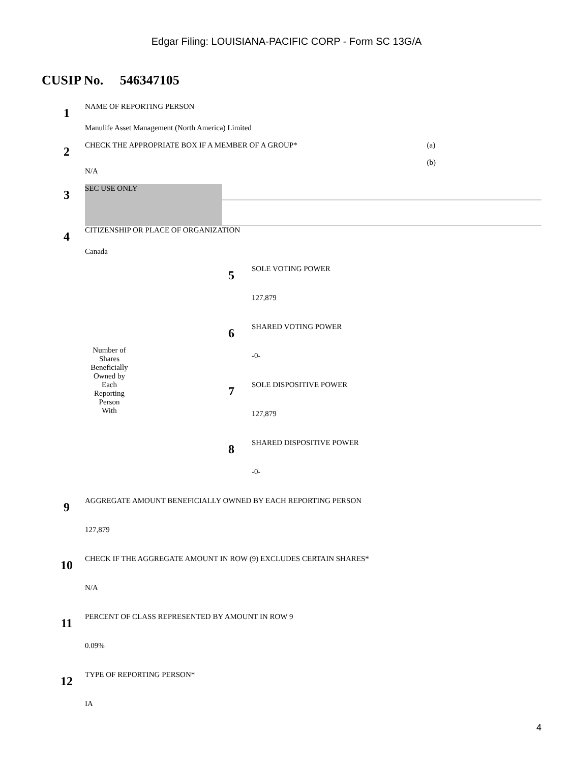Edgar Filing: LOUISIANA-PACIFIC CORP - Form SC 13G/A
CUSIP No. 546347105
| 1 | NAME OF REPORTING PERSON Manulife Asset Management (North America) Limited |
| 2 | CHECK THE APPROPRIATE BOX IF A MEMBER OF A GROUP* (a) (b) N/A |
| 3 | SEC USE ONLY |
| 4 | CITIZENSHIP OR PLACE OF ORGANIZATION Canada |
| Number of Shares Beneficially Owned by Each Reporting Person With | 5 | SOLE VOTING POWER 127,879 |
| | 6 | SHARED VOTING POWER -0- |
| | 7 | SOLE DISPOSITIVE POWER 127,879 |
| | 8 | SHARED DISPOSITIVE POWER -0- |
| 9 | AGGREGATE AMOUNT BENEFICIALLY OWNED BY EACH REPORTING PERSON 127,879 |
| 10 | CHECK IF THE AGGREGATE AMOUNT IN ROW (9) EXCLUDES CERTAIN SHARES* N/A |
| 11 | PERCENT OF CLASS REPRESENTED BY AMOUNT IN ROW 9 0.09% |
| 12 | TYPE OF REPORTING PERSON* IA |
4